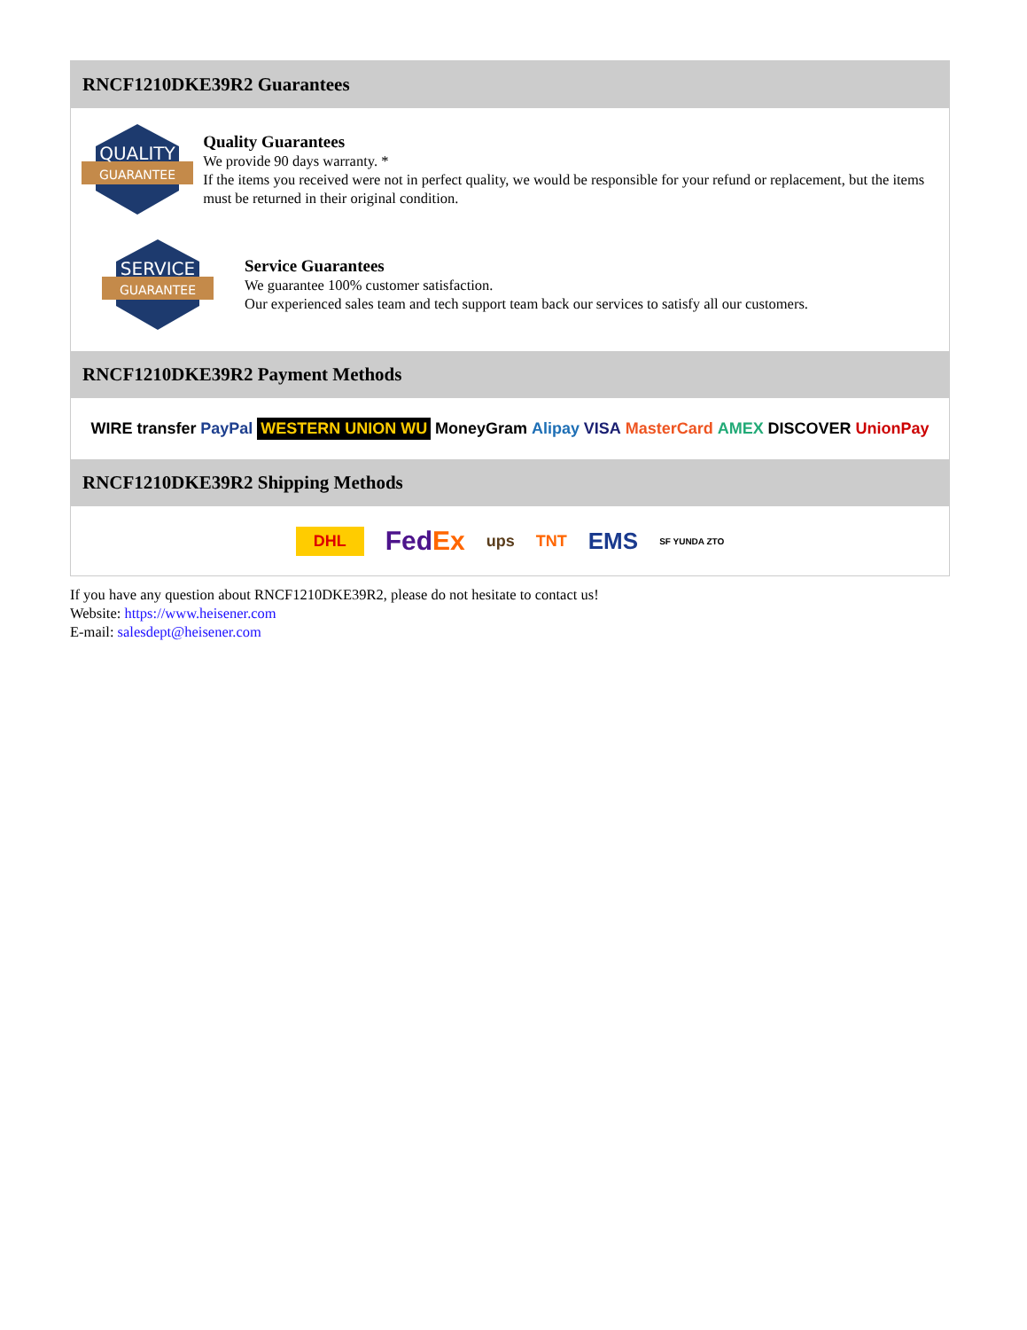RNCF1210DKE39R2 Guarantees
QUALITY
GUARANTEE
Quality Guarantees
We provide 90 days warranty. *
If the items you received were not in perfect quality, we would be responsible for your refund or replacement, but the items must be returned in their original condition.
SERVICE
GUARANTEE
Service Guarantees
We guarantee 100% customer satisfaction.
Our experienced sales team and tech support team back our services to satisfy all our customers.
RNCF1210DKE39R2 Payment Methods
WIRE transfer PayPal WESTERN UNION WU MoneyGram Alipay VISA MasterCard AMEX DISCOVER UnionPay
RNCF1210DKE39R2 Shipping Methods
DHL FedEx ups TNT EMS SF YUNDA ZTO
If you have any question about RNCF1210DKE39R2, please do not hesitate to contact us!
Website: https://www.heisener.com
E-mail: salesdept@heisener.com